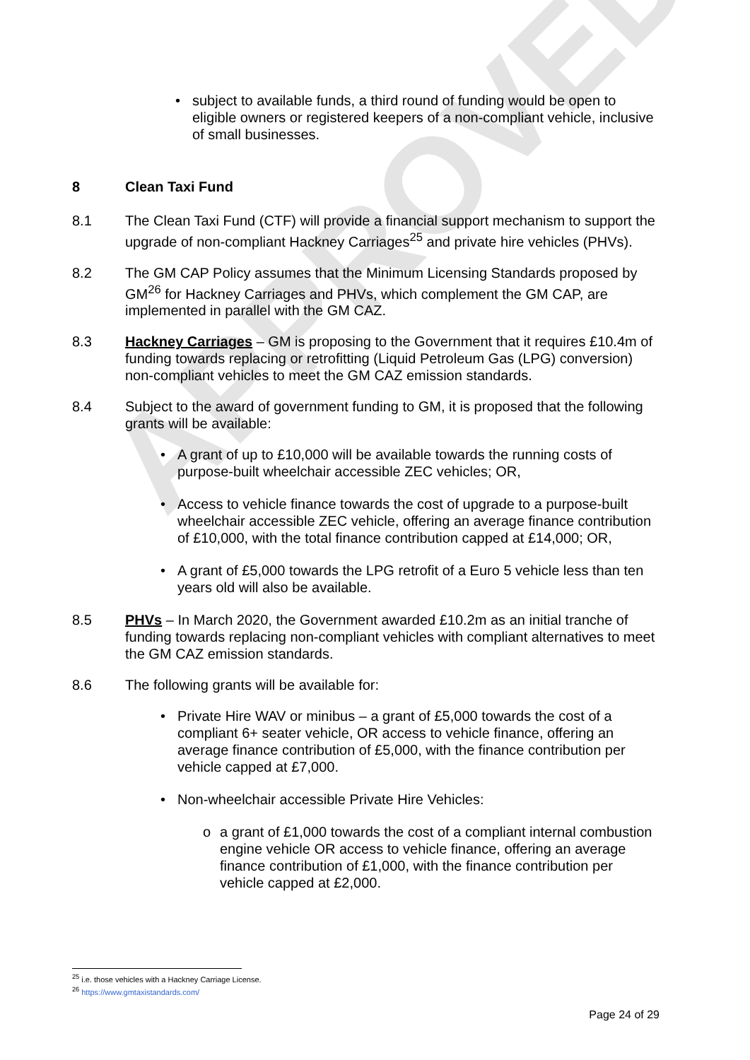APPROVED
• subject to available funds, a third round of funding would be open to eligible owners or registered keepers of a non-compliant vehicle, inclusive of small businesses.
8 Clean Taxi Fund
8.1 The Clean Taxi Fund (CTF) will provide a financial support mechanism to support the upgrade of non-compliant Hackney Carriages<sup>25</sup> and private hire vehicles (PHVs).
8.2 The GM CAP Policy assumes that the Minimum Licensing Standards proposed by GM<sup>26</sup> for Hackney Carriages and PHVs, which complement the GM CAP, are implemented in parallel with the GM CAZ.
8.3 Hackney Carriages – GM is proposing to the Government that it requires £10.4m of funding towards replacing or retrofitting (Liquid Petroleum Gas (LPG) conversion) non-compliant vehicles to meet the GM CAZ emission standards.
8.4 Subject to the award of government funding to GM, it is proposed that the following grants will be available:
• A grant of up to £10,000 will be available towards the running costs of purpose-built wheelchair accessible ZEC vehicles; OR,
• Access to vehicle finance towards the cost of upgrade to a purpose-built wheelchair accessible ZEC vehicle, offering an average finance contribution of £10,000, with the total finance contribution capped at £14,000; OR,
• A grant of £5,000 towards the LPG retrofit of a Euro 5 vehicle less than ten years old will also be available.
8.5 PHVs – In March 2020, the Government awarded £10.2m as an initial tranche of funding towards replacing non-compliant vehicles with compliant alternatives to meet the GM CAZ emission standards.
8.6 The following grants will be available for:
• Private Hire WAV or minibus – a grant of £5,000 towards the cost of a compliant 6+ seater vehicle, OR access to vehicle finance, offering an average finance contribution of £5,000, with the finance contribution per vehicle capped at £7,000.
• Non-wheelchair accessible Private Hire Vehicles:
o a grant of £1,000 towards the cost of a compliant internal combustion engine vehicle OR access to vehicle finance, offering an average finance contribution of £1,000, with the finance contribution per vehicle capped at £2,000.
<sup>25</sup> i.e. those vehicles with a Hackney Carriage License.
<sup>26</sup> https://www.gmtaxistandards.com/
Page 24 of 29